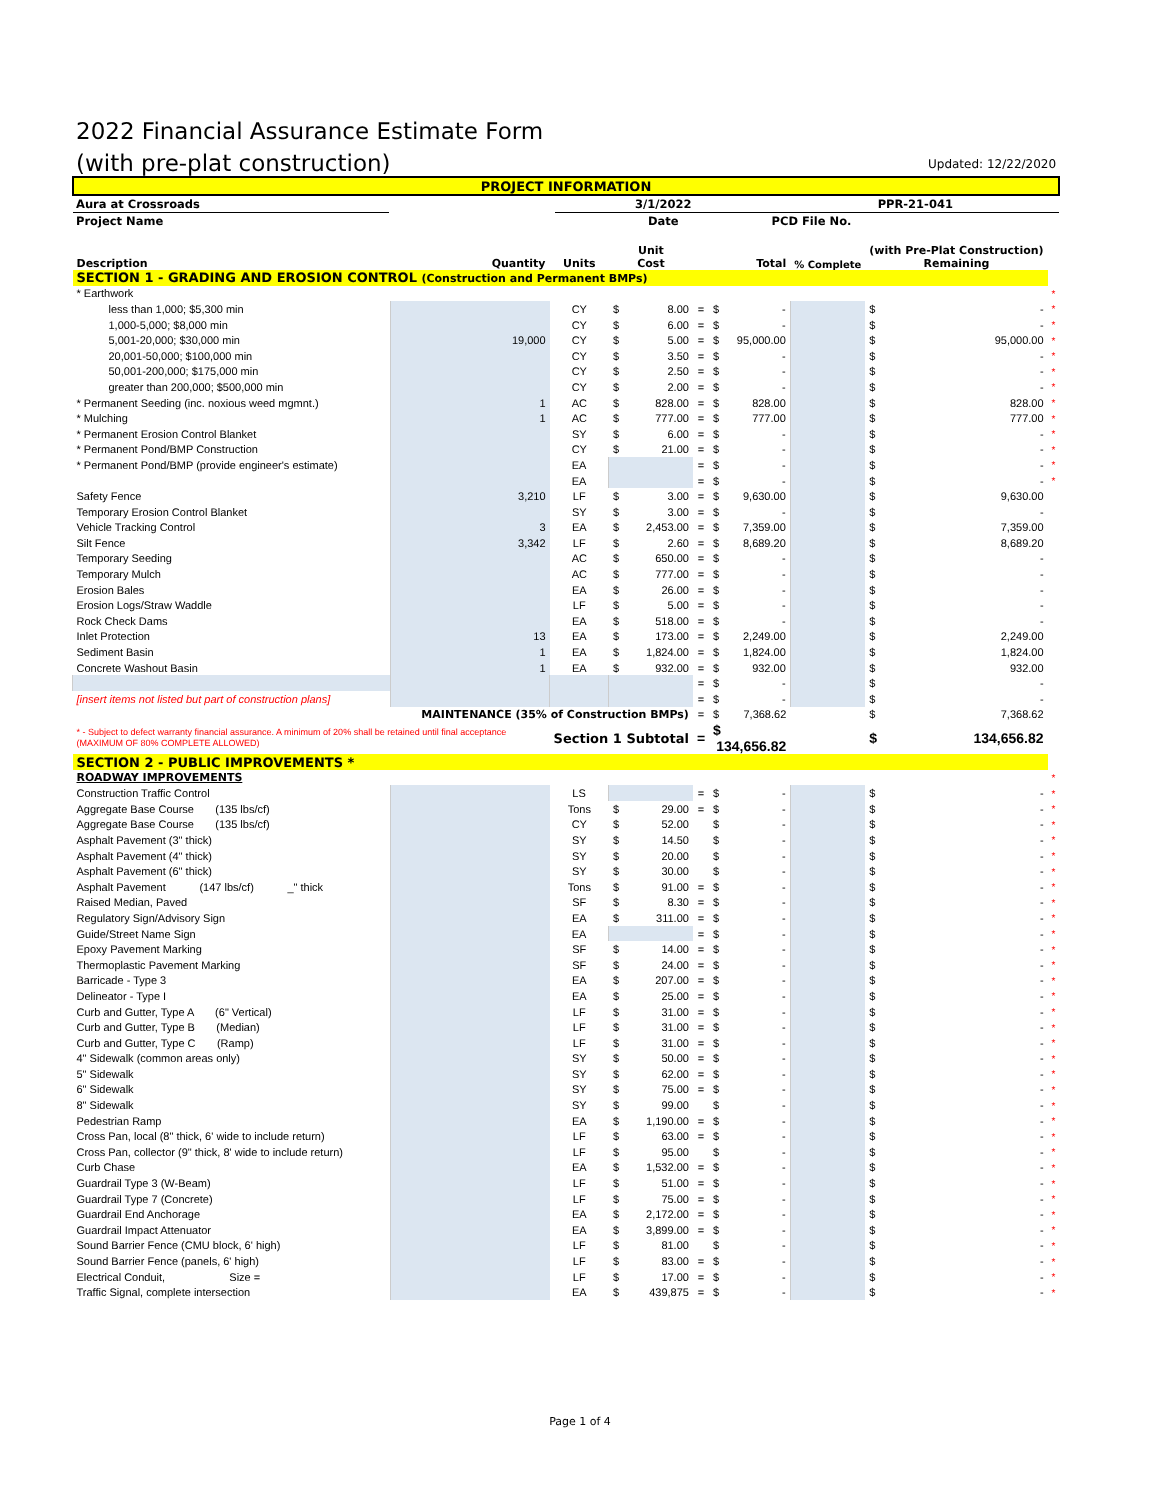2022 Financial Assurance Estimate Form
(with pre-plat construction)
Updated: 12/22/2020
| PROJECT INFORMATION | | | |
| Aura at Crossroads | | 3/1/2022 | PPR-21-041 |
| Project Name | | Date | PCD File No. |
| Description | Quantity | Units | Unit Cost | | Total | % Complete | (with Pre-Plat Construction) Remaining | |
| --- | --- | --- | --- | --- | --- | --- | --- | --- |
| SECTION 1 - GRADING AND EROSION CONTROL (Construction and Permanent BMPs) | | | | | | | | |
| * Earthwork | | | | | | | | * |
| less than 1,000; $5,300 min | | CY | $ 8.00 | = | $ - | | $ - | * |
| 1,000-5,000; $8,000 min | | CY | $ 6.00 | = | $ - | | $ - | * |
| 5,001-20,000; $30,000 min | 19,000 | CY | $ 5.00 | = | $ 95,000.00 | | $ 95,000.00 | * |
| 20,001-50,000; $100,000 min | | CY | $ 3.50 | = | $ - | | $ - | * |
| 50,001-200,000; $175,000 min | | CY | $ 2.50 | = | $ - | | $ - | * |
| greater than 200,000; $500,000 min | | CY | $ 2.00 | = | $ - | | $ - | * |
| * Permanent Seeding (inc. noxious weed mgmnt.) | 1 | AC | $ 828.00 | = | $ 828.00 | | $ 828.00 | * |
| * Mulching | 1 | AC | $ 777.00 | = | $ 777.00 | | $ 777.00 | * |
| * Permanent Erosion Control Blanket | | SY | $ 6.00 | = | $ - | | $ - | * |
| * Permanent Pond/BMP Construction | | CY | $ 21.00 | = | $ - | | $ - | * |
| * Permanent Pond/BMP (provide engineer's estimate) | | EA | | = | $ - | | $ - | * |
| | | EA | | = | $ - | | $ - | * |
| Safety Fence | 3,210 | LF | $ 3.00 | = | $ 9,630.00 | | $ 9,630.00 | |
| Temporary Erosion Control Blanket | | SY | $ 3.00 | = | $ - | | $ - | |
| Vehicle Tracking Control | 3 | EA | $ 2,453.00 | = | $ 7,359.00 | | $ 7,359.00 | |
| Silt Fence | 3,342 | LF | $ 2.60 | = | $ 8,689.20 | | $ 8,689.20 | |
| Temporary Seeding | | AC | $ 650.00 | = | $ - | | $ - | |
| Temporary Mulch | | AC | $ 777.00 | = | $ - | | $ - | |
| Erosion Bales | | EA | $ 26.00 | = | $ - | | $ - | |
| Erosion Logs/Straw Waddle | | LF | $ 5.00 | = | $ - | | $ - | |
| Rock Check Dams | | EA | $ 518.00 | = | $ - | | $ - | |
| Inlet Protection | 13 | EA | $ 173.00 | = | $ 2,249.00 | | $ 2,249.00 | |
| Sediment Basin | 1 | EA | $ 1,824.00 | = | $ 1,824.00 | | $ 1,824.00 | |
| Concrete Washout Basin | 1 | EA | $ 932.00 | = | $ 932.00 | | $ 932.00 | |
| | | | | = | $ - | | $ - | |
| [insert items not listed but part of construction plans] | | | | = | $ - | | $ - | |
| MAINTENANCE (35% of Construction BMPs) | | | | = | $ 7,368.62 | | $ 7,368.62 | |
| * - Subject to defect warranty financial assurance. A minimum of 20% shall be retained until final acceptance (MAXIMUM OF 80% COMPLETE ALLOWED) | | Section 1 Subtotal | | = | $ 134,656.82 | | $ 134,656.82 | |
| SECTION 2 - PUBLIC IMPROVEMENTS * | | | | | | | | |
| ROADWAY IMPROVEMENTS | | | | | | | | * |
| Construction Traffic Control | | LS | | = | $ - | | $ - | * |
| Aggregate Base Course (135 lbs/cf) | | Tons | $ 29.00 | = | $ - | | $ - | * |
| Aggregate Base Course (135 lbs/cf) | | CY | $ 52.00 | | $ - | | $ - | * |
| Asphalt Pavement (3" thick) | | SY | $ 14.50 | | $ - | | $ - | * |
| Asphalt Pavement (4" thick) | | SY | $ 20.00 | | $ - | | $ - | * |
| Asphalt Pavement (6" thick) | | SY | $ 30.00 | | $ - | | $ - | * |
| Asphalt Pavement (147 lbs/cf) _" thick | | Tons | $ 91.00 | = | $ - | | $ - | * |
| Raised Median, Paved | | SF | $ 8.30 | = | $ - | | $ - | * |
| Regulatory Sign/Advisory Sign | | EA | $ 311.00 | = | $ - | | $ - | * |
| Guide/Street Name Sign | | EA | | = | $ - | | $ - | * |
| Epoxy Pavement Marking | | SF | $ 14.00 | = | $ - | | $ - | * |
| Thermoplastic Pavement Marking | | SF | $ 24.00 | = | $ - | | $ - | * |
| Barricade - Type 3 | | EA | $ 207.00 | = | $ - | | $ - | * |
| Delineator - Type I | | EA | $ 25.00 | = | $ - | | $ - | * |
| Curb and Gutter, Type A (6" Vertical) | | LF | $ 31.00 | = | $ - | | $ - | * |
| Curb and Gutter, Type B (Median) | | LF | $ 31.00 | = | $ - | | $ - | * |
| Curb and Gutter, Type C (Ramp) | | LF | $ 31.00 | = | $ - | | $ - | * |
| 4" Sidewalk (common areas only) | | SY | $ 50.00 | = | $ - | | $ - | * |
| 5" Sidewalk | | SY | $ 62.00 | = | $ - | | $ - | * |
| 6" Sidewalk | | SY | $ 75.00 | = | $ - | | $ - | * |
| 8" Sidewalk | | SY | $ 99.00 | | $ - | | $ - | * |
| Pedestrian Ramp | | EA | $ 1,190.00 | = | $ - | | $ - | * |
| Cross Pan, local (8" thick, 6' wide to include return) | | LF | $ 63.00 | = | $ - | | $ - | * |
| Cross Pan, collector (9" thick, 8' wide to include return) | | LF | $ 95.00 | | $ - | | $ - | * |
| Curb Chase | | EA | $ 1,532.00 | = | $ - | | $ - | * |
| Guardrail Type 3 (W-Beam) | | LF | $ 51.00 | = | $ - | | $ - | * |
| Guardrail Type 7 (Concrete) | | LF | $ 75.00 | = | $ - | | $ - | * |
| Guardrail End Anchorage | | EA | $ 2,172.00 | = | $ - | | $ - | * |
| Guardrail Impact Attenuator | | EA | $ 3,899.00 | = | $ - | | $ - | * |
| Sound Barrier Fence (CMU block, 6' high) | | LF | $ 81.00 | | $ - | | $ - | * |
| Sound Barrier Fence (panels, 6' high) | | LF | $ 83.00 | = | $ - | | $ - | * |
| Electrical Conduit, Size = | | LF | $ 17.00 | = | $ - | | $ - | * |
| Traffic Signal, complete intersection | | EA | $ 439,875 | = | $ - | | $ - | * |
Page 1 of 4